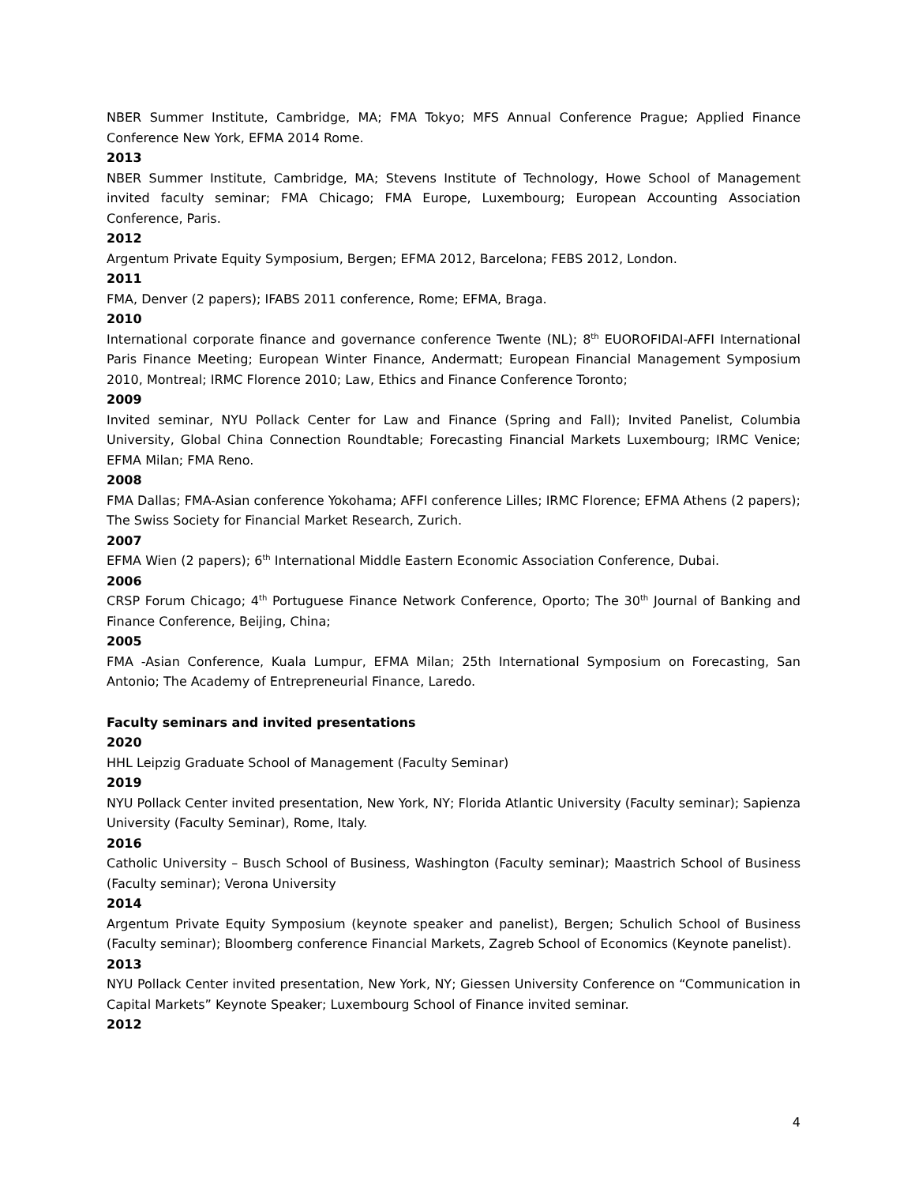NBER Summer Institute, Cambridge, MA; FMA Tokyo; MFS Annual Conference Prague; Applied Finance Conference New York, EFMA 2014 Rome.
2013
NBER Summer Institute, Cambridge, MA; Stevens Institute of Technology, Howe School of Management invited faculty seminar; FMA Chicago; FMA Europe, Luxembourg; European Accounting Association Conference, Paris.
2012
Argentum Private Equity Symposium, Bergen; EFMA 2012, Barcelona; FEBS 2012, London.
2011
FMA, Denver (2 papers); IFABS 2011 conference, Rome; EFMA, Braga.
2010
International corporate finance and governance conference Twente (NL); 8<sup>th</sup> EUOROFIDAI-AFFI International Paris Finance Meeting; European Winter Finance, Andermatt; European Financial Management Symposium 2010, Montreal; IRMC Florence 2010; Law, Ethics and Finance Conference Toronto;
2009
Invited seminar, NYU Pollack Center for Law and Finance (Spring and Fall); Invited Panelist, Columbia University, Global China Connection Roundtable; Forecasting Financial Markets Luxembourg; IRMC Venice; EFMA Milan; FMA Reno.
2008
FMA Dallas; FMA-Asian conference Yokohama; AFFI conference Lilles; IRMC Florence; EFMA Athens (2 papers); The Swiss Society for Financial Market Research, Zurich.
2007
EFMA Wien (2 papers); 6<sup>th</sup> International Middle Eastern Economic Association Conference, Dubai.
2006
CRSP Forum Chicago; 4<sup>th</sup> Portuguese Finance Network Conference, Oporto; The 30<sup>th</sup> Journal of Banking and Finance Conference, Beijing, China;
2005
FMA -Asian Conference, Kuala Lumpur, EFMA Milan; 25th International Symposium on Forecasting, San Antonio; The Academy of Entrepreneurial Finance, Laredo.
Faculty seminars and invited presentations
2020
HHL Leipzig Graduate School of Management (Faculty Seminar)
2019
NYU Pollack Center invited presentation, New York, NY; Florida Atlantic University (Faculty seminar); Sapienza University (Faculty Seminar), Rome, Italy.
2016
Catholic University – Busch School of Business, Washington (Faculty seminar); Maastrich School of Business (Faculty seminar); Verona University
2014
Argentum Private Equity Symposium (keynote speaker and panelist), Bergen; Schulich School of Business (Faculty seminar); Bloomberg conference Financial Markets, Zagreb School of Economics (Keynote panelist).
2013
NYU Pollack Center invited presentation, New York, NY; Giessen University Conference on “Communication in Capital Markets” Keynote Speaker; Luxembourg School of Finance invited seminar.
2012
4